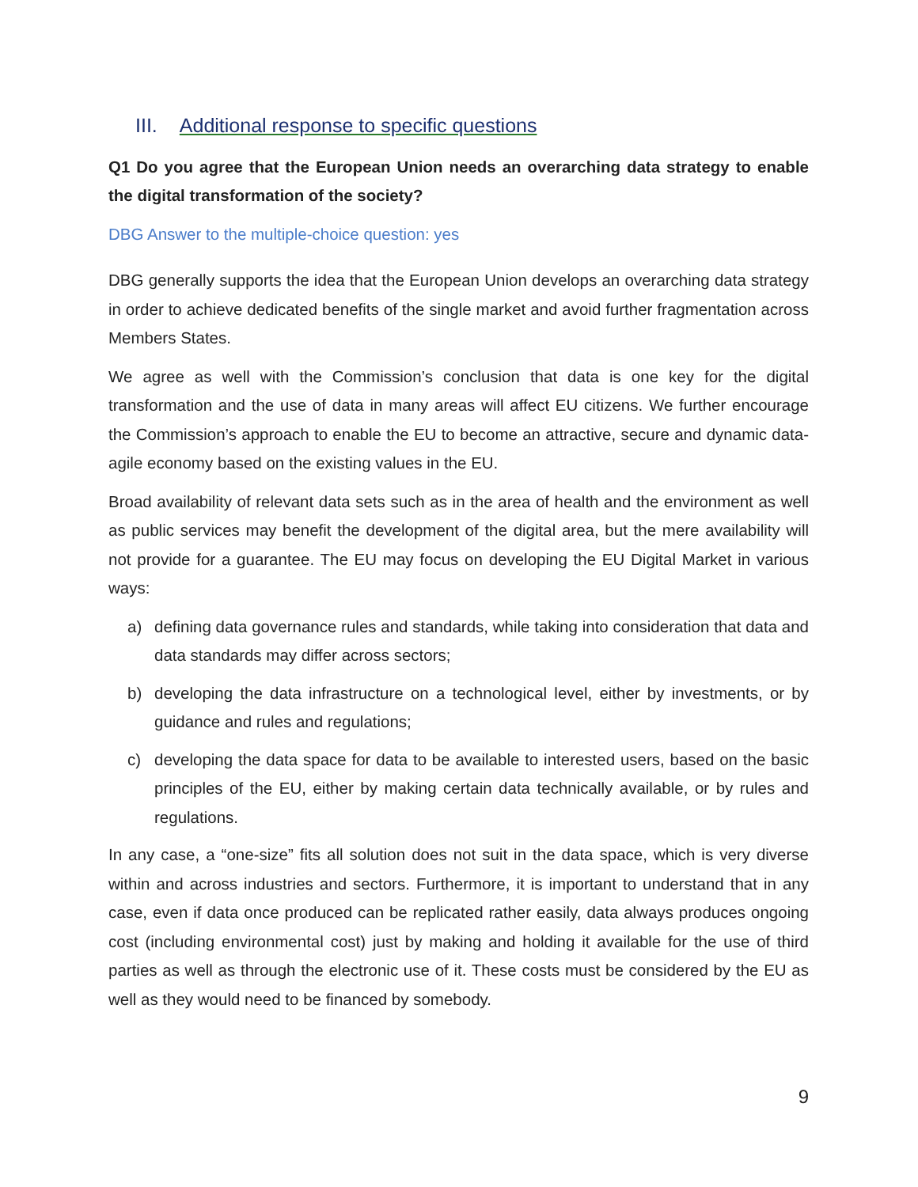III. Additional response to specific questions
Q1 Do you agree that the European Union needs an overarching data strategy to enable the digital transformation of the society?
DBG Answer to the multiple-choice question: yes
DBG generally supports the idea that the European Union develops an overarching data strategy in order to achieve dedicated benefits of the single market and avoid further fragmentation across Members States.
We agree as well with the Commission’s conclusion that data is one key for the digital transformation and the use of data in many areas will affect EU citizens. We further encourage the Commission’s approach to enable the EU to become an attractive, secure and dynamic data-agile economy based on the existing values in the EU.
Broad availability of relevant data sets such as in the area of health and the environment as well as public services may benefit the development of the digital area, but the mere availability will not provide for a guarantee. The EU may focus on developing the EU Digital Market in various ways:
a) defining data governance rules and standards, while taking into consideration that data and data standards may differ across sectors;
b) developing the data infrastructure on a technological level, either by investments, or by guidance and rules and regulations;
c) developing the data space for data to be available to interested users, based on the basic principles of the EU, either by making certain data technically available, or by rules and regulations.
In any case, a “one-size” fits all solution does not suit in the data space, which is very diverse within and across industries and sectors. Furthermore, it is important to understand that in any case, even if data once produced can be replicated rather easily, data always produces ongoing cost (including environmental cost) just by making and holding it available for the use of third parties as well as through the electronic use of it. These costs must be considered by the EU as well as they would need to be financed by somebody.
9